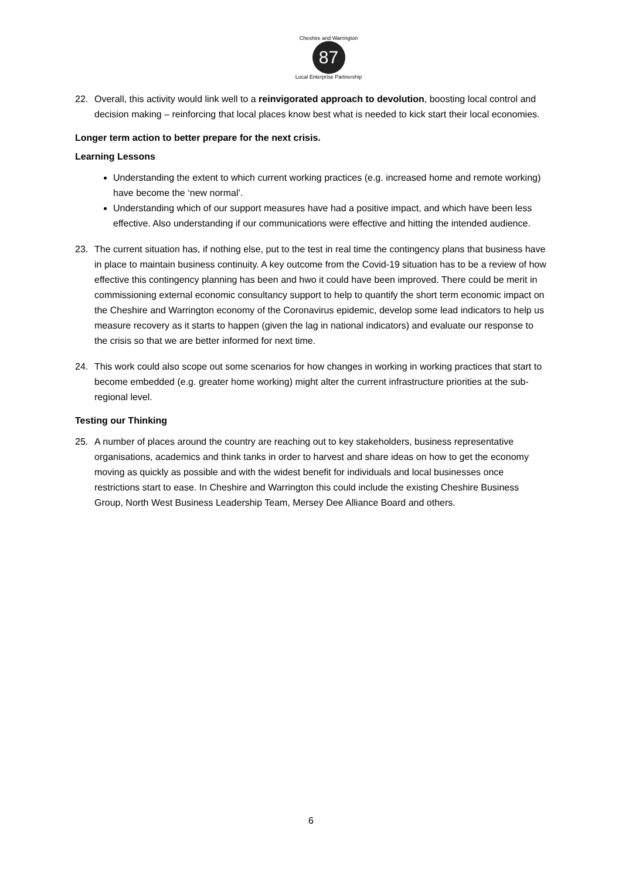Cheshire and Warrington
87
Local Enterprise Partnership
22. Overall, this activity would link well to a reinvigorated approach to devolution, boosting local control and decision making – reinforcing that local places know best what is needed to kick start their local economies.
Longer term action to better prepare for the next crisis.
Learning Lessons
Understanding the extent to which current working practices (e.g. increased home and remote working) have become the ‘new normal’.
Understanding which of our support measures have had a positive impact, and which have been less effective. Also understanding if our communications were effective and hitting the intended audience.
23. The current situation has, if nothing else, put to the test in real time the contingency plans that business have in place to maintain business continuity. A key outcome from the Covid-19 situation has to be a review of how effective this contingency planning has been and hwo it could have been improved. There could be merit in commissioning external economic consultancy support to help to quantify the short term economic impact on the Cheshire and Warrington economy of the Coronavirus epidemic, develop some lead indicators to help us measure recovery as it starts to happen (given the lag in national indicators) and evaluate our response to the crisis so that we are better informed for next time.
24. This work could also scope out some scenarios for how changes in working in working practices that start to become embedded (e.g. greater home working) might alter the current infrastructure priorities at the sub-regional level.
Testing our Thinking
25. A number of places around the country are reaching out to key stakeholders, business representative organisations, academics and think tanks in order to harvest and share ideas on how to get the economy moving as quickly as possible and with the widest benefit for individuals and local businesses once restrictions start to ease. In Cheshire and Warrington this could include the existing Cheshire Business Group, North West Business Leadership Team, Mersey Dee Alliance Board and others.
6